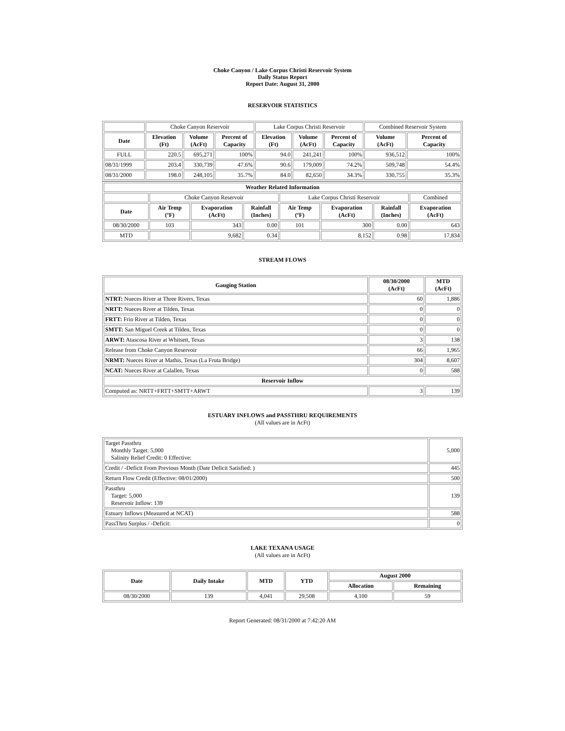Choke Canyon / Lake Corpus Christi Reservoir System
Daily Status Report
Report Date: August 31, 2000
RESERVOIR STATISTICS
| | Choke Canyon Reservoir | | | Lake Corpus Christi Reservoir | | | Combined Reservoir System | |
| Date | Elevation (Ft) | Volume (AcFt) | Percent of Capacity | Elevation (Ft) | Volume (AcFt) | Percent of Capacity | Volume (AcFt) | Percent of Capacity |
| FULL | 220.5 | 695,271 | 100% | 94.0 | 241,241 | 100% | 936,512 | 100% |
| 08/31/1999 | 203.4 | 330,739 | 47.6% | 90.6 | 179,009 | 74.2% | 509,748 | 54.4% |
| 08/31/2000 | 198.0 | 248,105 | 35.7% | 84.0 | 82,650 | 34.3% | 330,755 | 35.3% |
| Weather Related Information | | | | | | | |
| --- | --- | --- | --- | --- | --- | --- | --- |
| | Choke Canyon Reservoir | | | Lake Corpus Christi Reservoir | | | Combined |
| Date | Air Temp (ºF) | Evaporation (AcFt) | Rainfall (Inches) | Air Temp (ºF) | Evaporation (AcFt) | Rainfall (Inches) | Evaporation (AcFt) |
| 08/30/2000 | 103 | 343 | 0.00 | 101 | 300 | 0.00 | 643 |
| MTD | | 9,682 | 0.34 | | 8,152 | 0.98 | 17,834 |
STREAM FLOWS
| Gauging Station | 08/30/2000 (AcFt) | MTD (AcFt) |
| --- | --- | --- |
| NTRT: Nueces River at Three Rivers, Texas | 60 | 1,886 |
| NRTT: Nueces River at Tilden, Texas | 0 | 0 |
| FRTT: Frio River at Tilden, Texas | 0 | 0 |
| SMTT: San Miguel Creek at Tilden, Texas | 0 | 0 |
| ARWT: Atascosa River at Whitsett, Texas | 3 | 138 |
| Release from Choke Canyon Reservoir | 66 | 1,965 |
| NRMT: Nueces River at Mathis, Texas (La Fruta Bridge) | 304 | 8,607 |
| NCAT: Nueces River at Calallen, Texas | 0 | 588 |
| Reservoir Inflow | | |
| Computed as: NRTT+FRTT+SMTT+ARWT | 3 | 139 |
ESTUARY INFLOWS and PASSTHRU REQUIREMENTS
(All values are in AcFt)
| Target Passthru Monthly Target: 5,000 Salinity Relief Credit: 0 Effective: | 5,000 |
| Credit / -Deficit From Previous Month (Date Deficit Satisfied: ) | 445 |
| Return Flow Credit (Effective: 08/01/2000) | 500 |
| Passthru Target: 5,000 Reservoir Inflow: 139 | 139 |
| Estuary Inflows (Measured at NCAT) | 588 |
| PassThru Surplus / -Deficit: | 0 |
LAKE TEXANA USAGE
(All values are in AcFt)
| Date | Daily Intake | MTD | YTD | August 2000 | |
| --- | --- | --- | --- | --- | --- |
| | | | | Allocation | Remaining |
| 08/30/2000 | 139 | 4,041 | 29,508 | 4,100 | 59 |
Report Generated: 08/31/2000 at 7:42:20 AM